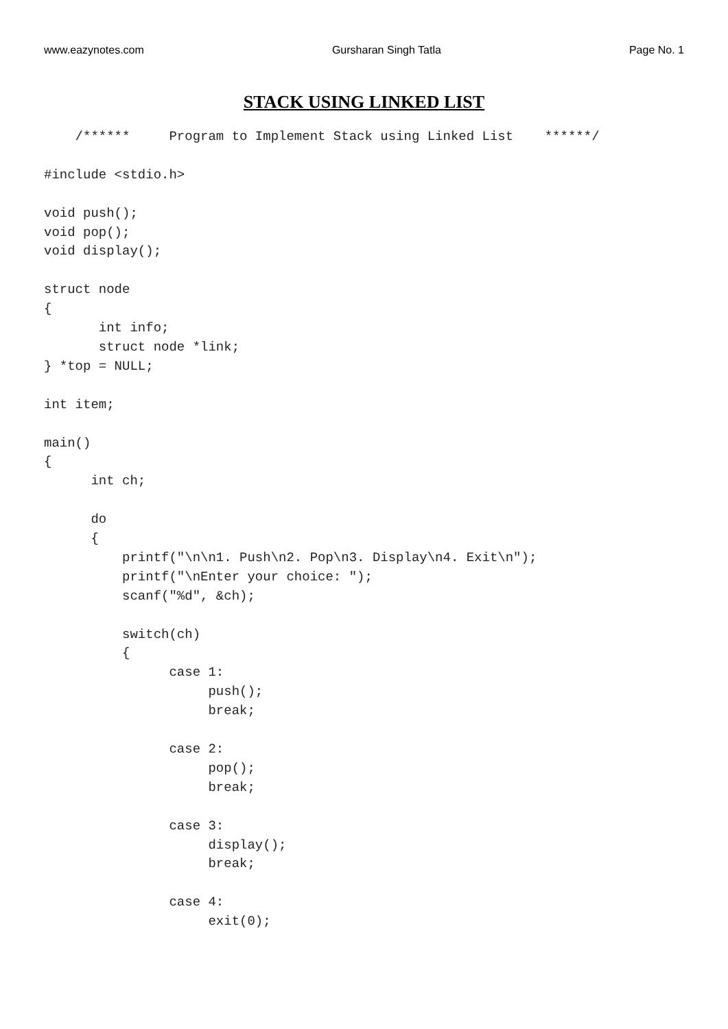www.eazynotes.com Gursharan Singh Tatla Page No. 1
STACK USING LINKED LIST
    /******     Program to Implement Stack using Linked List    ******/

#include <stdio.h>

void push();
void pop();
void display();

struct node
{
       int info;
       struct node *link;
} *top = NULL;

int item;

main()
{
      int ch;

      do
      {
          printf("\n\n1. Push\n2. Pop\n3. Display\n4. Exit\n");
          printf("\nEnter your choice: ");
          scanf("%d", &ch);

          switch(ch)
          {
                case 1:
                     push();
                     break;

                case 2:
                     pop();
                     break;

                case 3:
                     display();
                     break;

                case 4:
                     exit(0);